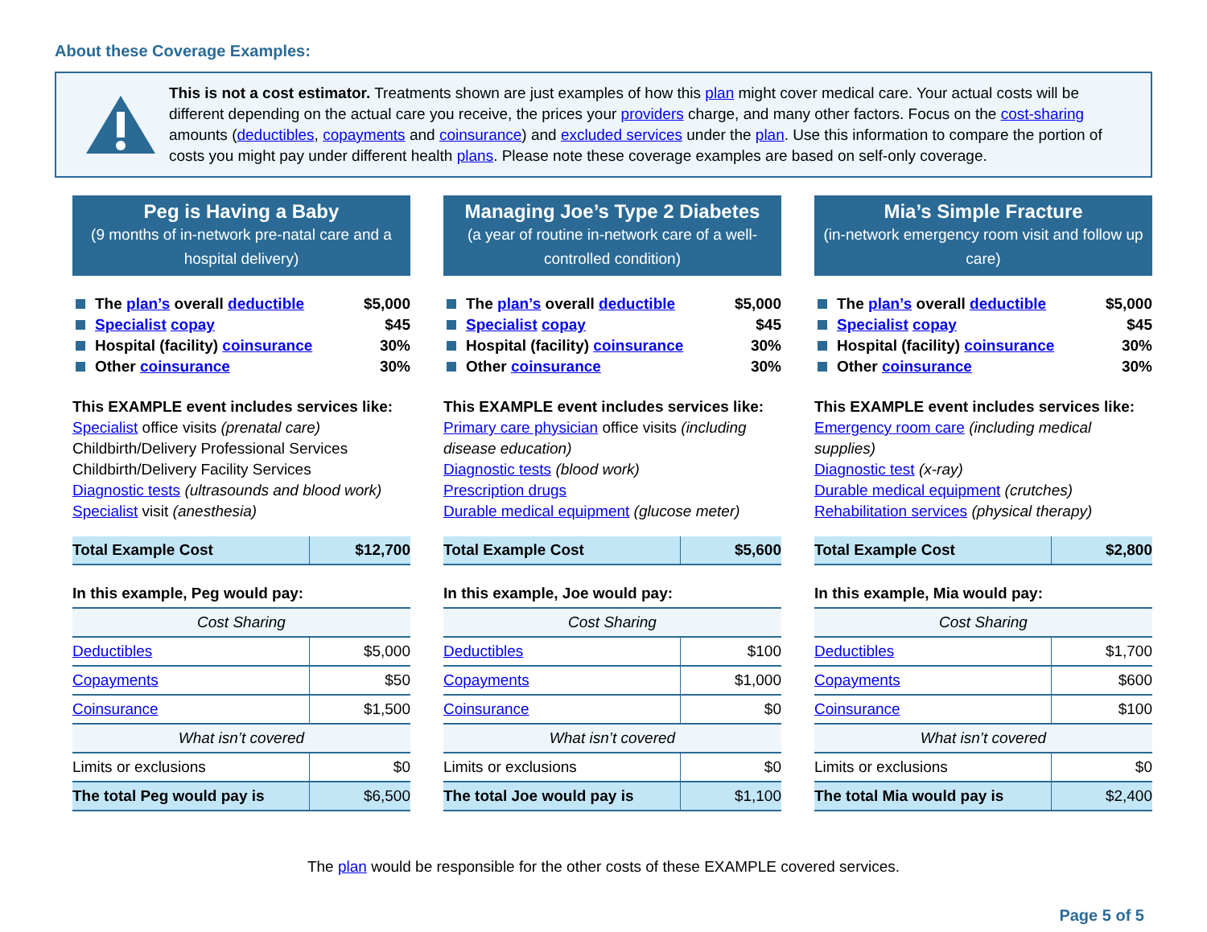About these Coverage Examples:
This is not a cost estimator. Treatments shown are just examples of how this plan might cover medical care. Your actual costs will be different depending on the actual care you receive, the prices your providers charge, and many other factors. Focus on the cost-sharing amounts (deductibles, copayments and coinsurance) and excluded services under the plan. Use this information to compare the portion of costs you might pay under different health plans. Please note these coverage examples are based on self-only coverage.
Peg is Having a Baby
(9 months of in-network pre-natal care and a hospital delivery)
The plan’s overall deductible $5,000
Specialist copay $45
Hospital (facility) coinsurance 30%
Other coinsurance 30%
This EXAMPLE event includes services like:
Specialist office visits (prenatal care)
Childbirth/Delivery Professional Services
Childbirth/Delivery Facility Services
Diagnostic tests (ultrasounds and blood work)
Specialist visit (anesthesia)
| Total Example Cost | $12,700 |
| In this example, Peg would pay: | |
| Cost Sharing | |
| Deductibles | $5,000 |
| Copayments | $50 |
| Coinsurance | $1,500 |
| What isn’t covered | |
| Limits or exclusions | $0 |
| The total Peg would pay is | $6,500 |
Managing Joe’s Type 2 Diabetes
(a year of routine in-network care of a well-controlled condition)
The plan’s overall deductible $5,000
Specialist copay $45
Hospital (facility) coinsurance 30%
Other coinsurance 30%
This EXAMPLE event includes services like:
Primary care physician office visits (including disease education)
Diagnostic tests (blood work)
Prescription drugs
Durable medical equipment (glucose meter)
| Total Example Cost | $5,600 |
| In this example, Joe would pay: | |
| Cost Sharing | |
| Deductibles | $100 |
| Copayments | $1,000 |
| Coinsurance | $0 |
| What isn’t covered | |
| Limits or exclusions | $0 |
| The total Joe would pay is | $1,100 |
Mia’s Simple Fracture
(in-network emergency room visit and follow up care)
The plan’s overall deductible $5,000
Specialist copay $45
Hospital (facility) coinsurance 30%
Other coinsurance 30%
This EXAMPLE event includes services like:
Emergency room care (including medical supplies)
Diagnostic test (x-ray)
Durable medical equipment (crutches)
Rehabilitation services (physical therapy)
| Total Example Cost | $2,800 |
| In this example, Mia would pay: | |
| Cost Sharing | |
| Deductibles | $1,700 |
| Copayments | $600 |
| Coinsurance | $100 |
| What isn’t covered | |
| Limits or exclusions | $0 |
| The total Mia would pay is | $2,400 |
The plan would be responsible for the other costs of these EXAMPLE covered services.
Page 5 of 5